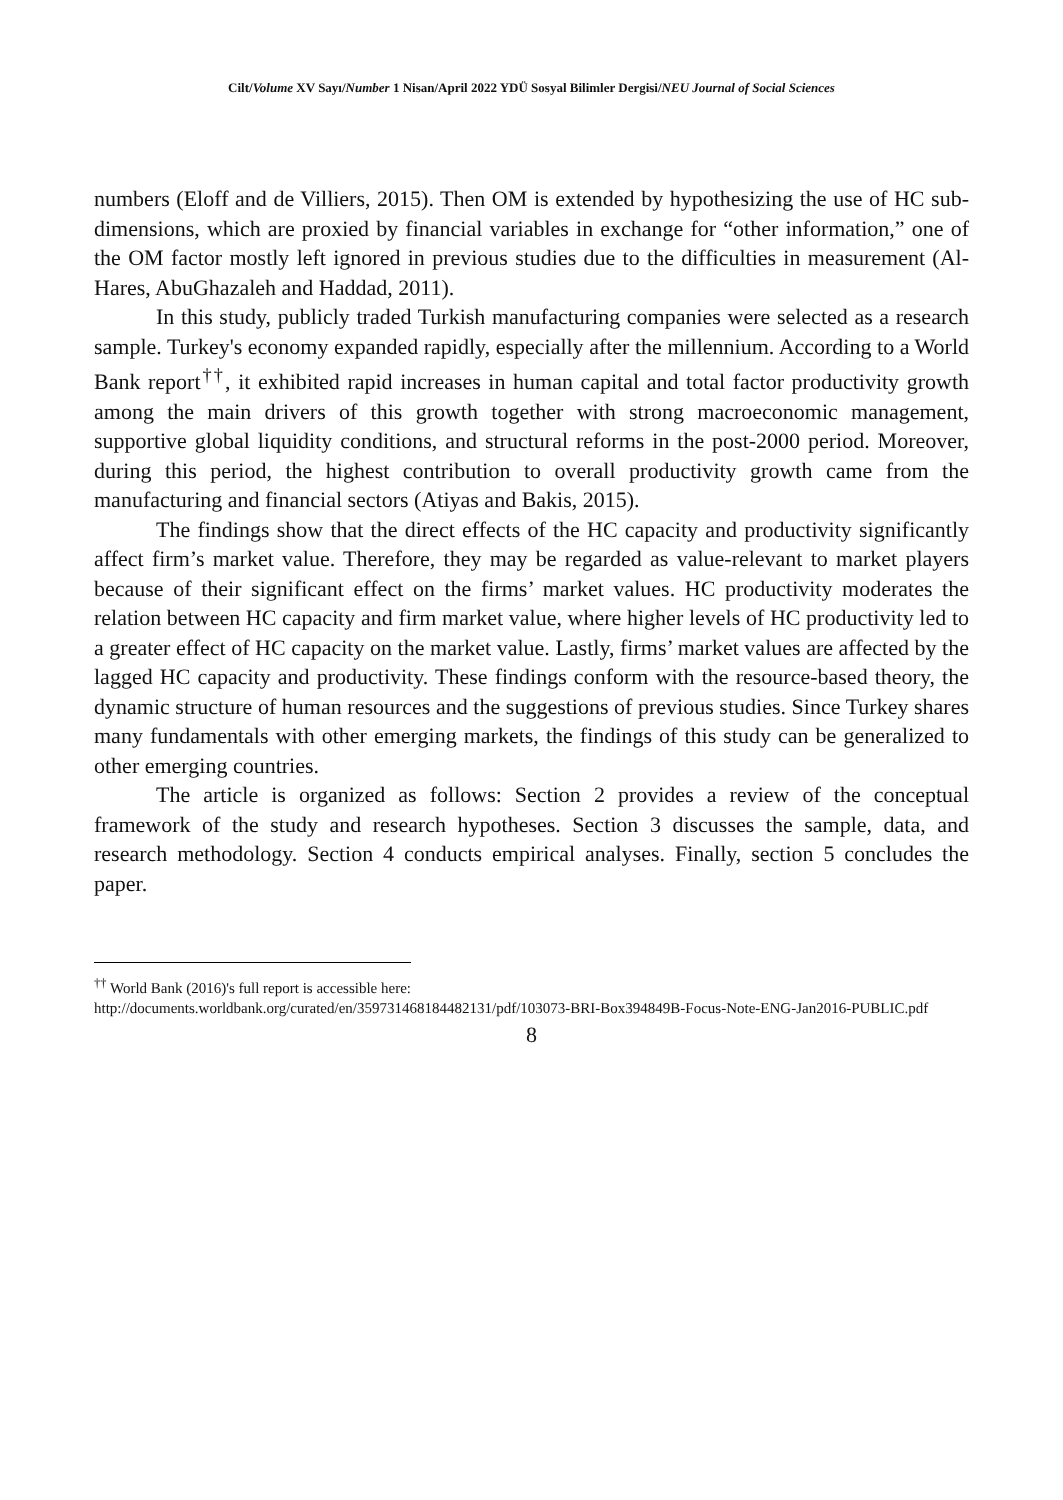Cilt/Volume XV Sayı/Number 1 Nisan/April 2022 YDÜ Sosyal Bilimler Dergisi/NEU Journal of Social Sciences
numbers (Eloff and de Villiers, 2015). Then OM is extended by hypothesizing the use of HC sub-dimensions, which are proxied by financial variables in exchange for “other information,” one of the OM factor mostly left ignored in previous studies due to the difficulties in measurement (Al-Hares, AbuGhazaleh and Haddad, 2011).
In this study, publicly traded Turkish manufacturing companies were selected as a research sample. Turkey's economy expanded rapidly, especially after the millennium. According to a World Bank report<sup>††</sup>, it exhibited rapid increases in human capital and total factor productivity growth among the main drivers of this growth together with strong macroeconomic management, supportive global liquidity conditions, and structural reforms in the post-2000 period. Moreover, during this period, the highest contribution to overall productivity growth came from the manufacturing and financial sectors (Atiyas and Bakis, 2015).
The findings show that the direct effects of the HC capacity and productivity significantly affect firm’s market value. Therefore, they may be regarded as value-relevant to market players because of their significant effect on the firms’ market values. HC productivity moderates the relation between HC capacity and firm market value, where higher levels of HC productivity led to a greater effect of HC capacity on the market value. Lastly, firms’ market values are affected by the lagged HC capacity and productivity. These findings conform with the resource-based theory, the dynamic structure of human resources and the suggestions of previous studies. Since Turkey shares many fundamentals with other emerging markets, the findings of this study can be generalized to other emerging countries.
The article is organized as follows: Section 2 provides a review of the conceptual framework of the study and research hypotheses. Section 3 discusses the sample, data, and research methodology. Section 4 conducts empirical analyses. Finally, section 5 concludes the paper.
<sup>††</sup> World Bank (2016)'s full report is accessible here:
http://documents.worldbank.org/curated/en/359731468184482131/pdf/103073-BRI-Box394849B-Focus-Note-ENG-Jan2016-PUBLIC.pdf
8